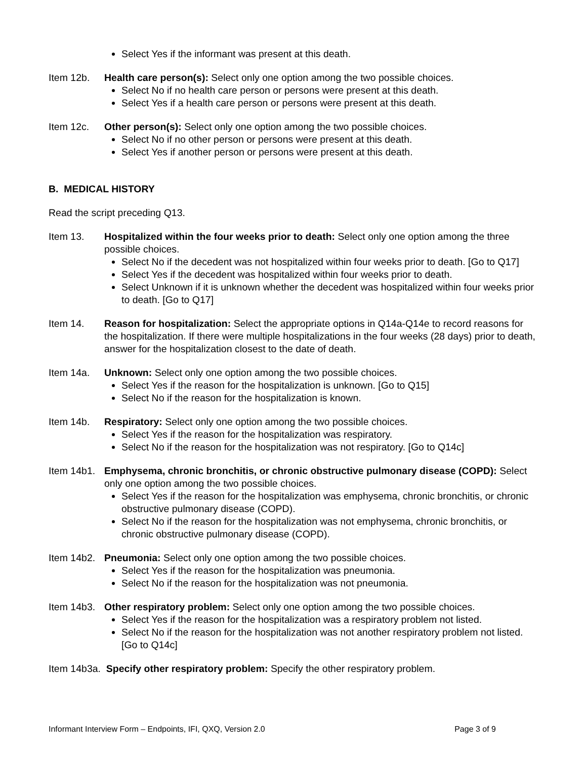Select Yes if the informant was present at this death.
Item 12b. Health care person(s): Select only one option among the two possible choices.
Select No if no health care person or persons were present at this death.
Select Yes if a health care person or persons were present at this death.
Item 12c. Other person(s): Select only one option among the two possible choices.
Select No if no other person or persons were present at this death.
Select Yes if another person or persons were present at this death.
B. MEDICAL HISTORY
Read the script preceding Q13.
Item 13. Hospitalized within the four weeks prior to death: Select only one option among the three possible choices.
Select No if the decedent was not hospitalized within four weeks prior to death. [Go to Q17]
Select Yes if the decedent was hospitalized within four weeks prior to death.
Select Unknown if it is unknown whether the decedent was hospitalized within four weeks prior to death. [Go to Q17]
Item 14. Reason for hospitalization: Select the appropriate options in Q14a-Q14e to record reasons for the hospitalization. If there were multiple hospitalizations in the four weeks (28 days) prior to death, answer for the hospitalization closest to the date of death.
Item 14a. Unknown: Select only one option among the two possible choices.
Select Yes if the reason for the hospitalization is unknown. [Go to Q15]
Select No if the reason for the hospitalization is known.
Item 14b. Respiratory: Select only one option among the two possible choices.
Select Yes if the reason for the hospitalization was respiratory.
Select No if the reason for the hospitalization was not respiratory. [Go to Q14c]
Item 14b1.
Emphysema, chronic bronchitis, or chronic obstructive pulmonary disease (COPD): Select only one option among the two possible choices.
Select Yes if the reason for the hospitalization was emphysema, chronic bronchitis, or chronic obstructive pulmonary disease (COPD).
Select No if the reason for the hospitalization was not emphysema, chronic bronchitis, or chronic obstructive pulmonary disease (COPD).
Item 14b2.
Pneumonia: Select only one option among the two possible choices.
Select Yes if the reason for the hospitalization was pneumonia.
Select No if the reason for the hospitalization was not pneumonia.
Item 14b3.
Other respiratory problem: Select only one option among the two possible choices.
Select Yes if the reason for the hospitalization was a respiratory problem not listed.
Select No if the reason for the hospitalization was not another respiratory problem not listed. [Go to Q14c]
Item 14b3a. Specify other respiratory problem: Specify the other respiratory problem.
Informant Interview Form – Endpoints, IFI, QXQ, Version 2.0 Page 3 of 9